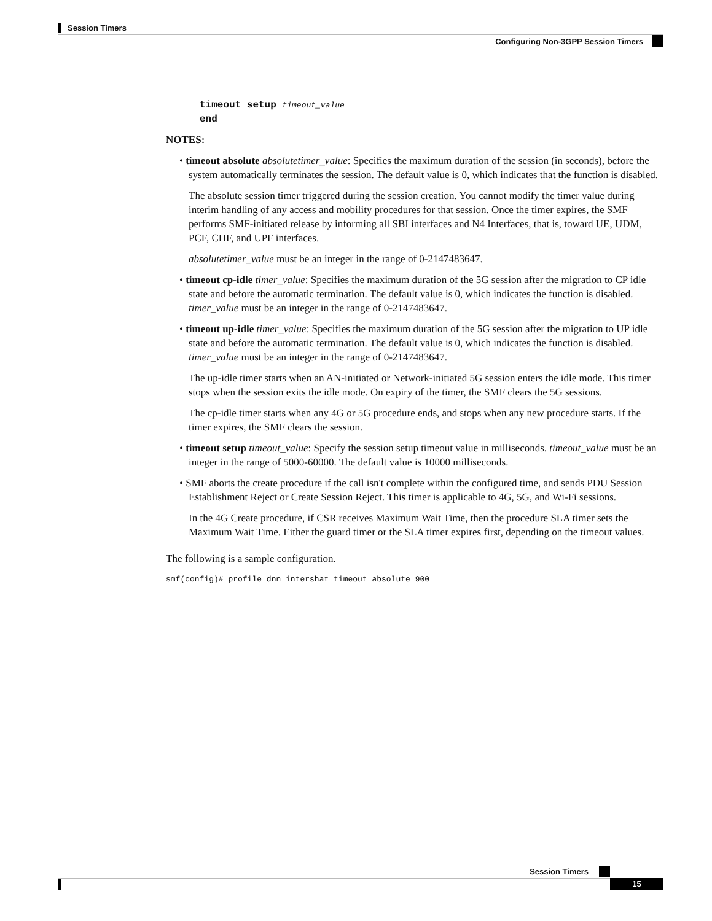Session Timers
Configuring Non-3GPP Session Timers
timeout setup timeout_value
end
NOTES:
• timeout absolute absolutetimer_value: Specifies the maximum duration of the session (in seconds), before the system automatically terminates the session. The default value is 0, which indicates that the function is disabled.
The absolute session timer triggered during the session creation. You cannot modify the timer value during interim handling of any access and mobility procedures for that session. Once the timer expires, the SMF performs SMF-initiated release by informing all SBI interfaces and N4 Interfaces, that is, toward UE, UDM, PCF, CHF, and UPF interfaces.
absolutetimer_value must be an integer in the range of 0-2147483647.
• timeout cp-idle timer_value: Specifies the maximum duration of the 5G session after the migration to CP idle state and before the automatic termination. The default value is 0, which indicates the function is disabled. timer_value must be an integer in the range of 0-2147483647.
• timeout up-idle timer_value: Specifies the maximum duration of the 5G session after the migration to UP idle state and before the automatic termination. The default value is 0, which indicates the function is disabled. timer_value must be an integer in the range of 0-2147483647.
The up-idle timer starts when an AN-initiated or Network-initiated 5G session enters the idle mode. This timer stops when the session exits the idle mode. On expiry of the timer, the SMF clears the 5G sessions.
The cp-idle timer starts when any 4G or 5G procedure ends, and stops when any new procedure starts. If the timer expires, the SMF clears the session.
• timeout setup timeout_value: Specify the session setup timeout value in milliseconds. timeout_value must be an integer in the range of 5000-60000. The default value is 10000 milliseconds.
• SMF aborts the create procedure if the call isn't complete within the configured time, and sends PDU Session Establishment Reject or Create Session Reject. This timer is applicable to 4G, 5G, and Wi-Fi sessions.
In the 4G Create procedure, if CSR receives Maximum Wait Time, then the procedure SLA timer sets the Maximum Wait Time. Either the guard timer or the SLA timer expires first, depending on the timeout values.
The following is a sample configuration.
smf(config)# profile dnn intershat timeout absolute 900
Session Timers
15